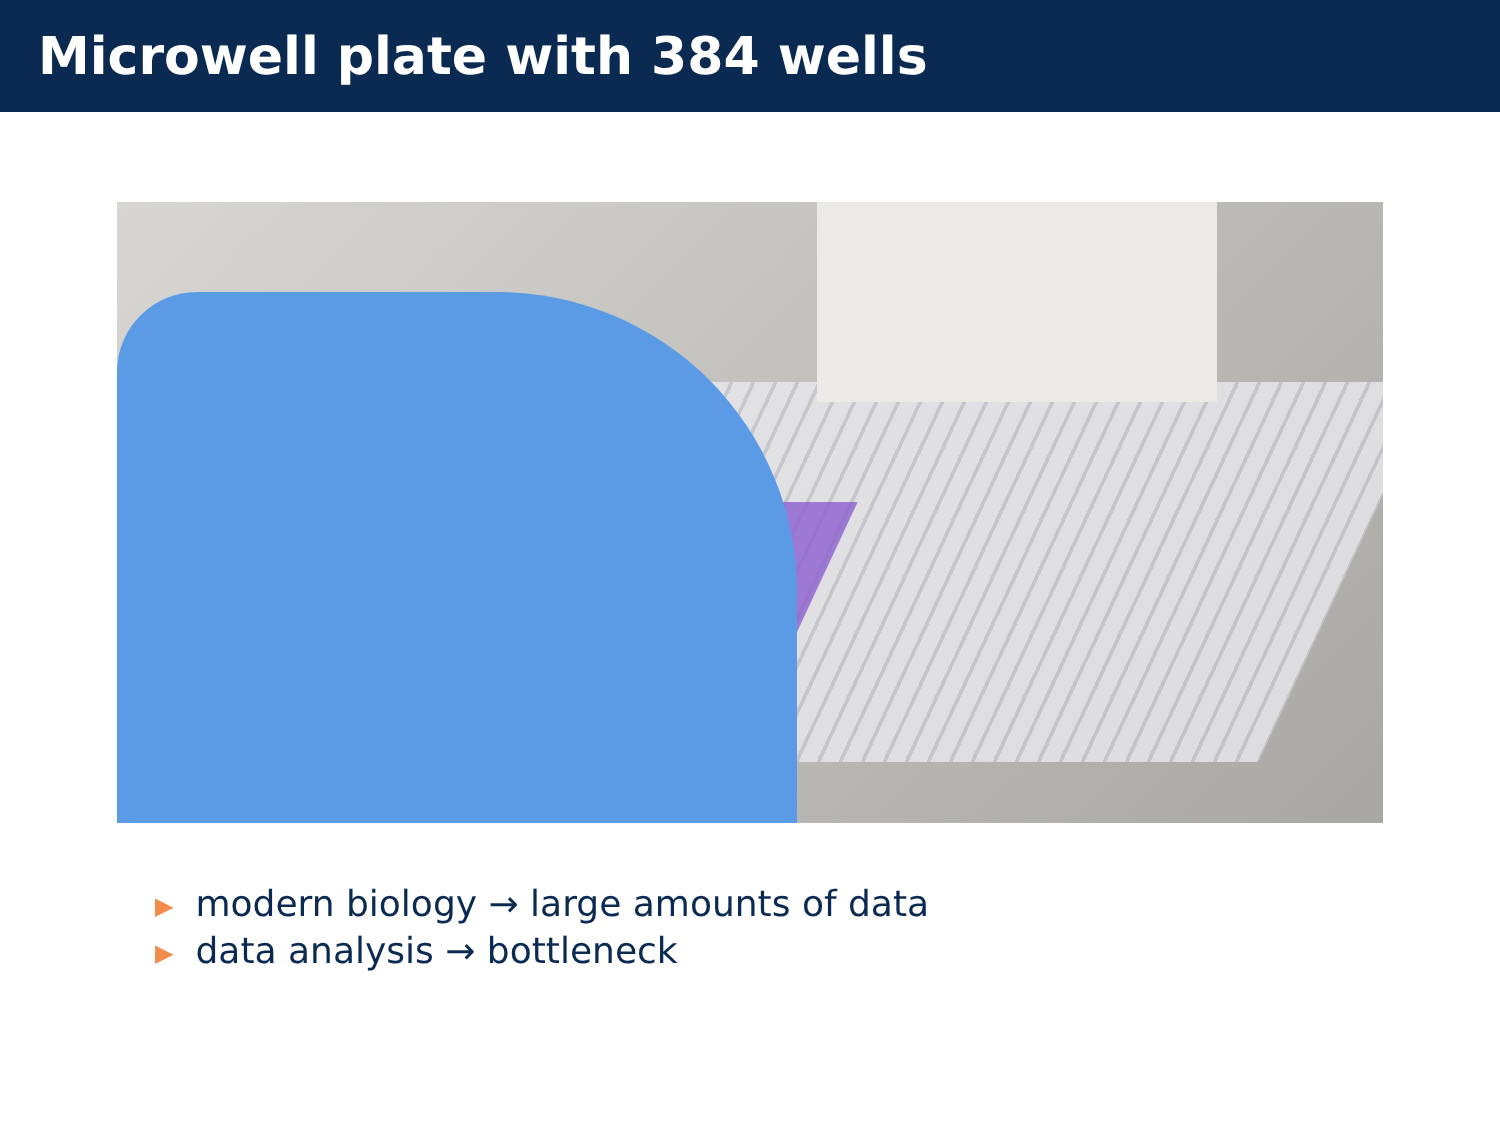Microwell plate with 384 wells
▶ modern biology → large amounts of data
▶ data analysis → bottleneck